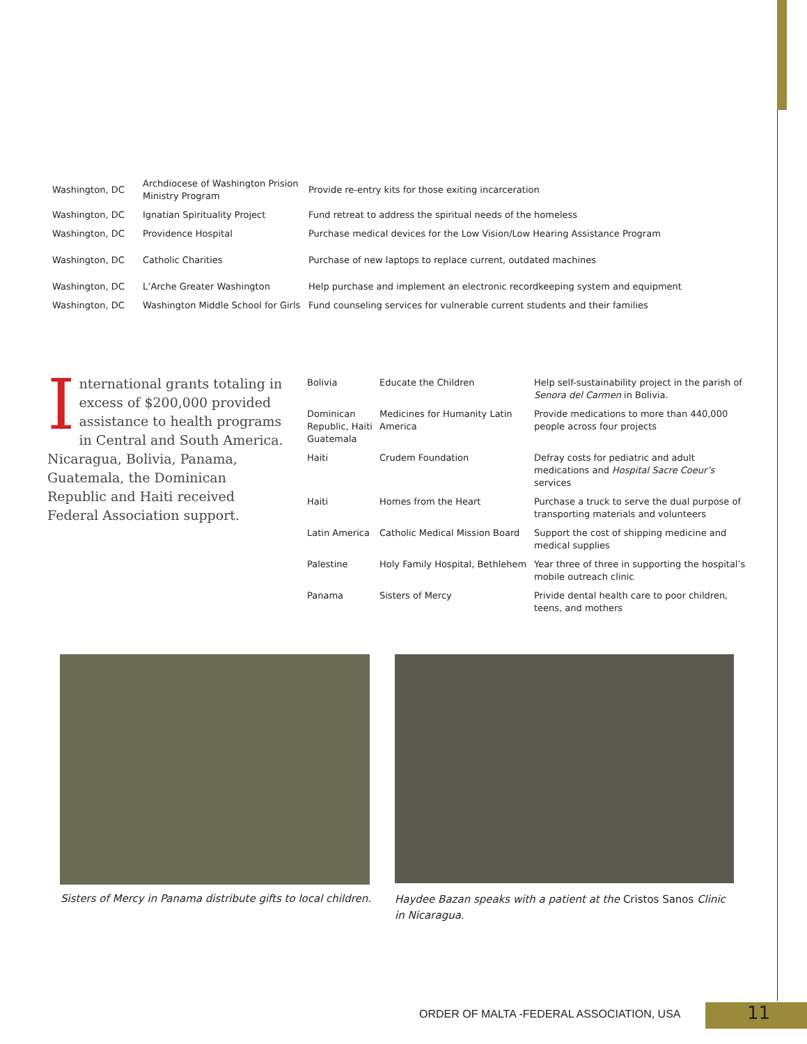| Washington, DC | Archdiocese of Washington Prision Ministry Program | Provide re-entry kits for those exiting incarceration |
| Washington, DC | Ignatian Spirituality Project | Fund retreat to address the spiritual needs of the homeless |
| Washington, DC | Providence Hospital | Purchase medical devices for the Low Vision/Low Hearing Assistance Program |
| Washington, DC | Catholic Charities | Purchase of new laptops to replace current, outdated machines |
| Washington, DC | L’Arche Greater Washington | Help purchase and implement an electronic recordkeeping system and equipment |
| Washington, DC | Washington Middle School for Girls | Fund counseling services for vulnerable current students and their families |
International grants totaling in excess of $200,000 provided assistance to health programs in Central and South America. Nicaragua, Bolivia, Panama, Guatemala, the Dominican Republic and Haiti received Federal Association support.
| Bolivia | Educate the Children | Help self-sustainability project in the parish of Senora del Carmen in Bolivia. |
| Dominican Republic, Haiti Guatemala | Medicines for Humanity Latin America | Provide medications to more than 440,000 people across four projects |
| Haiti | Crudem Foundation | Defray costs for pediatric and adult medications and Hospital Sacre Coeur’s services |
| Haiti | Homes from the Heart | Purchase a truck to serve the dual purpose of transporting materials and volunteers |
| Latin America | Catholic Medical Mission Board | Support the cost of shipping medicine and medical supplies |
| Palestine | Holy Family Hospital, Bethlehem | Year three of three in supporting the hospital’s mobile outreach clinic |
| Panama | Sisters of Mercy | Privide dental health care to poor children, teens, and mothers |
Sisters of Mercy in Panama distribute gifts to local children.
Haydee Bazan speaks with a patient at the Cristos Sanos Clinic in Nicaragua.
ORDER OF MALTA -FEDERAL ASSOCIATION, USA
11